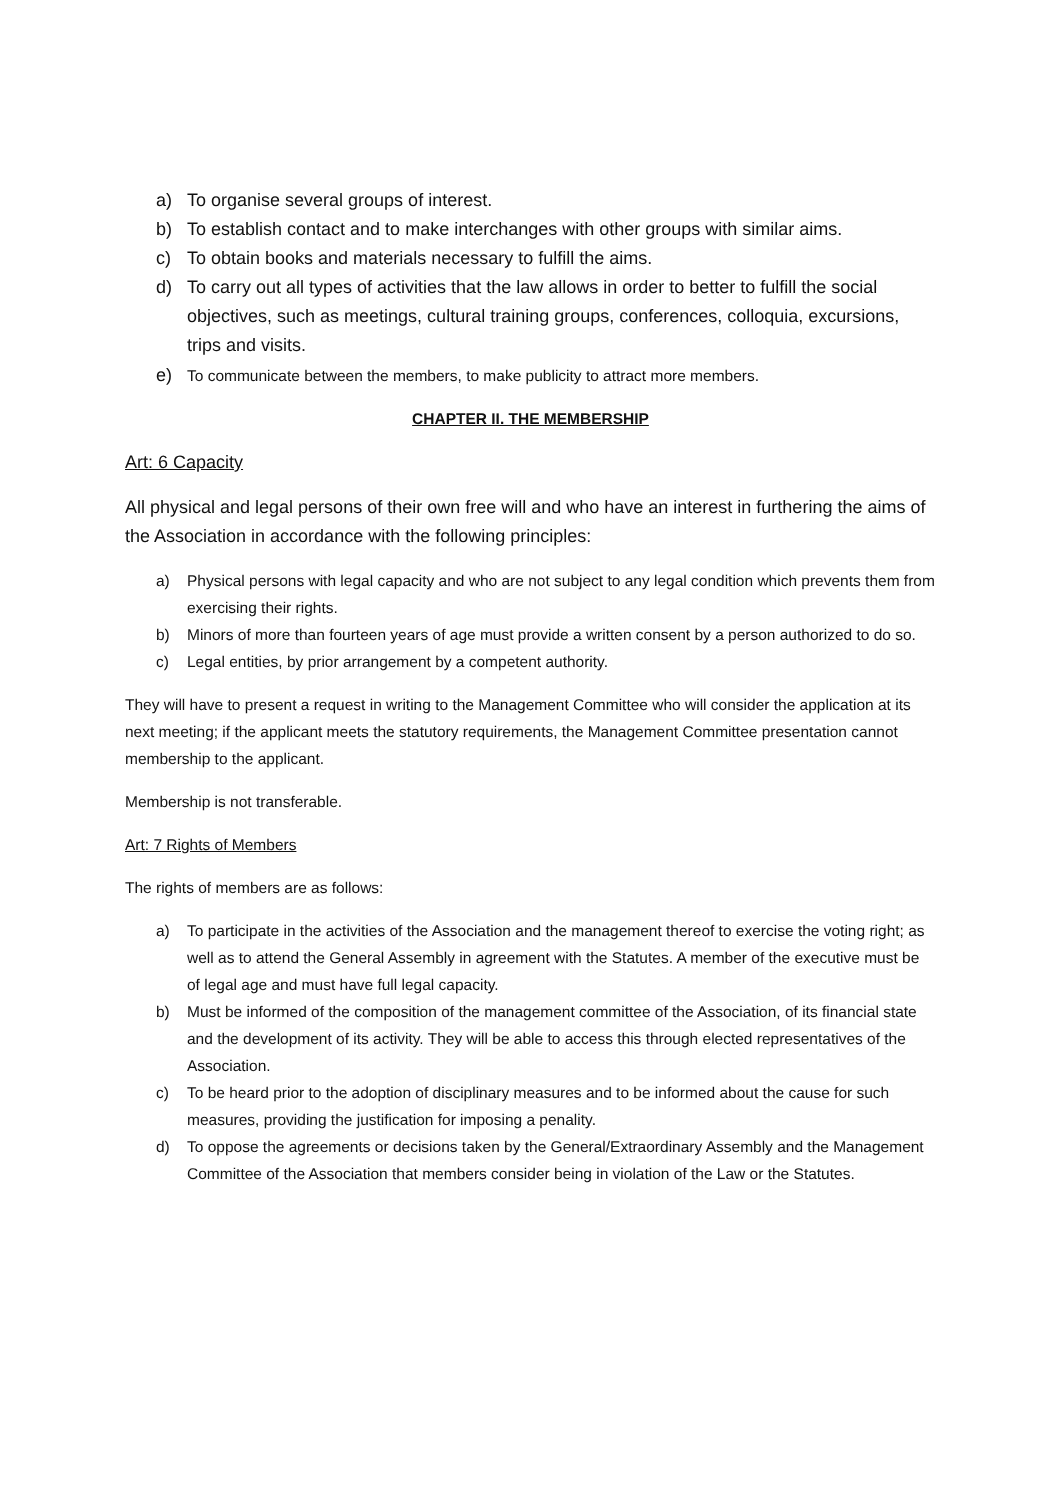a) To organise several groups of interest.
b) To establish contact and to make interchanges with other groups with similar aims.
c) To obtain books and materials necessary to fulfill the aims.
d) To carry out all types of activities that the law allows in order to better to fulfill the social objectives, such as meetings, cultural training groups, conferences, colloquia, excursions, trips and visits.
e) To communicate between the members, to make publicity to attract more members.
CHAPTER II. THE MEMBERSHIP
Art: 6 Capacity
All physical and legal persons of their own free will and who have an interest in furthering the aims of the Association in accordance with the following principles:
a) Physical persons with legal capacity and who are not subject to any legal condition which prevents them from exercising their rights.
b) Minors of more than fourteen years of age must provide a written consent by a person authorized to do so.
c) Legal entities, by prior arrangement by a competent authority.
They will have to present a request in writing to the Management Committee who will consider the application at its next meeting; if the applicant meets the statutory requirements, the Management Committee presentation cannot membership to the applicant.
Membership is not transferable.
Art: 7 Rights of Members
The rights of members are as follows:
a) To participate in the activities of the Association and the management thereof to exercise the voting right; as well as to attend the General Assembly in agreement with the Statutes. A member of the executive must be of legal age and must have full legal capacity.
b) Must be informed of the composition of the management committee of the Association, of its financial state and the development of its activity. They will be able to access this through elected representatives of the Association.
c) To be heard prior to the adoption of disciplinary measures and to be informed about the cause for such measures, providing the justification for imposing a penality.
d) To oppose the agreements or decisions taken by the General/Extraordinary Assembly and the Management Committee of the Association that members consider being in violation of the Law or the Statutes.